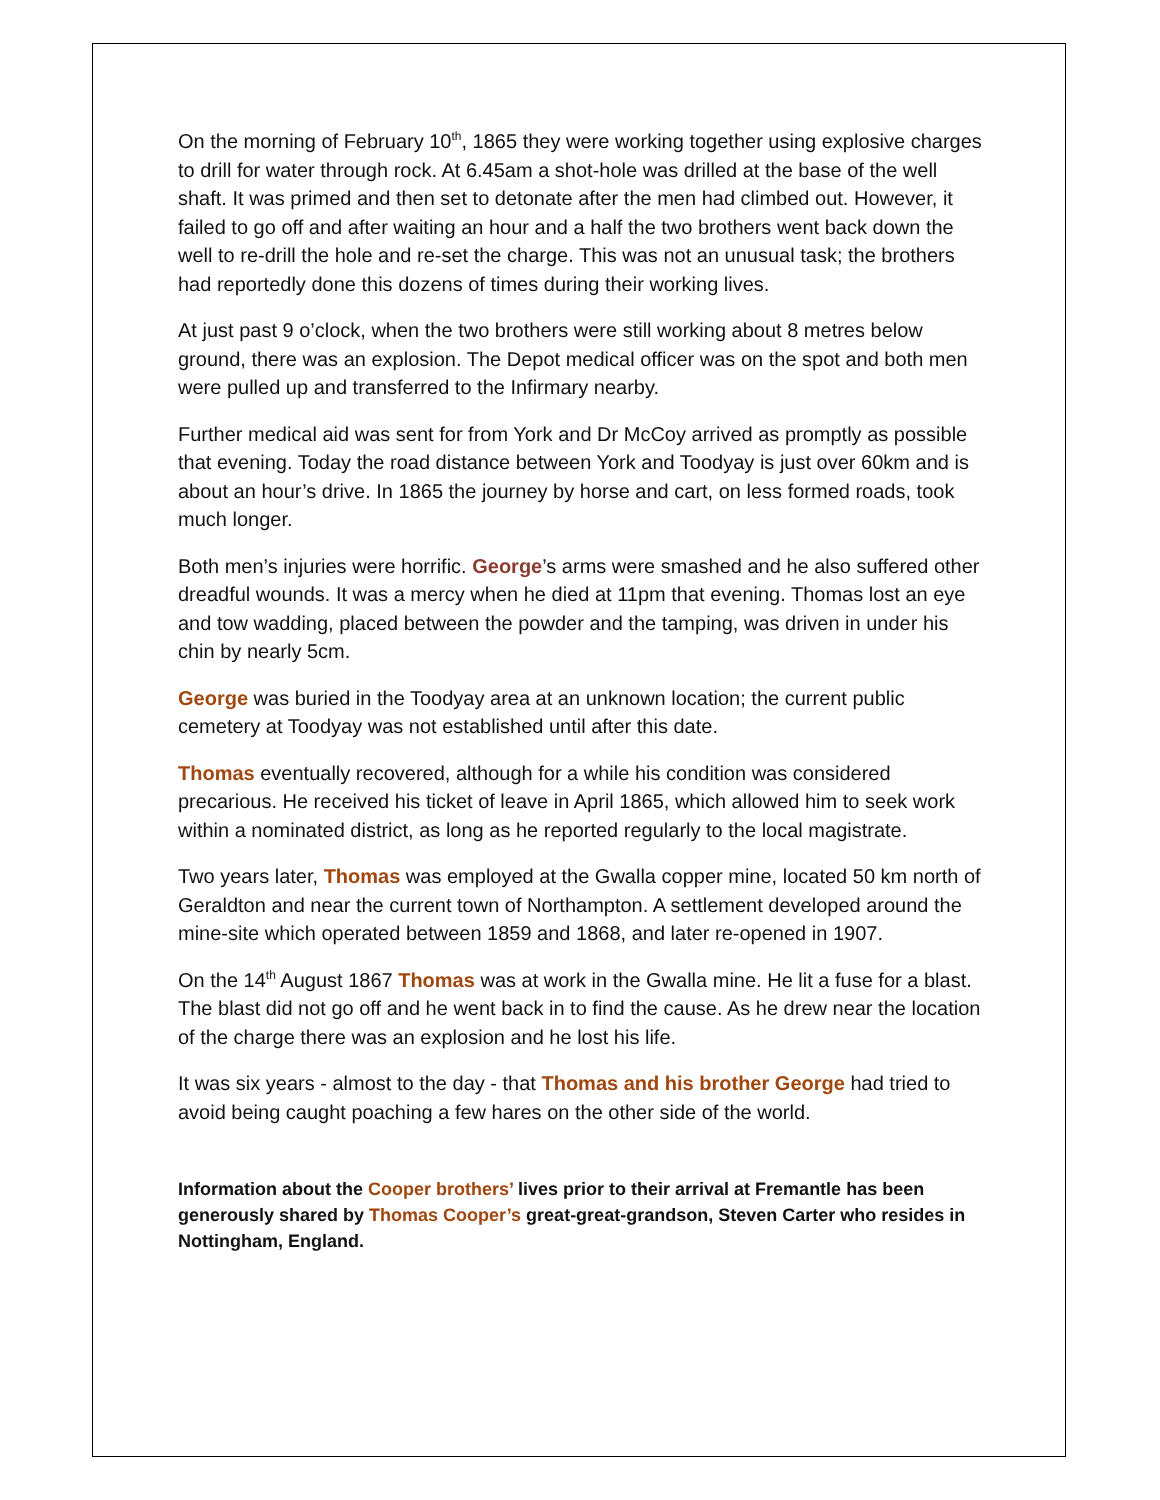On the morning of February 10<sup>th</sup>, 1865 they were working together using explosive charges to drill for water through rock. At 6.45am a shot-hole was drilled at the base of the well shaft. It was primed and then set to detonate after the men had climbed out. However, it failed to go off and after waiting an hour and a half the two brothers went back down the well to re-drill the hole and re-set the charge. This was not an unusual task; the brothers had reportedly done this dozens of times during their working lives.
At just past 9 o’clock, when the two brothers were still working about 8 metres below ground, there was an explosion. The Depot medical officer was on the spot and both men were pulled up and transferred to the Infirmary nearby.
Further medical aid was sent for from York and Dr McCoy arrived as promptly as possible that evening. Today the road distance between York and Toodyay is just over 60km and is about an hour’s drive. In 1865 the journey by horse and cart, on less formed roads, took much longer.
Both men’s injuries were horrific. George’s arms were smashed and he also suffered other dreadful wounds. It was a mercy when he died at 11pm that evening. Thomas lost an eye and tow wadding, placed between the powder and the tamping, was driven in under his chin by nearly 5cm.
George was buried in the Toodyay area at an unknown location; the current public cemetery at Toodyay was not established until after this date.
Thomas eventually recovered, although for a while his condition was considered precarious. He received his ticket of leave in April 1865, which allowed him to seek work within a nominated district, as long as he reported regularly to the local magistrate.
Two years later, Thomas was employed at the Gwalla copper mine, located 50 km north of Geraldton and near the current town of Northampton. A settlement developed around the mine-site which operated between 1859 and 1868, and later re-opened in 1907.
On the 14<sup>th</sup> August 1867 Thomas was at work in the Gwalla mine. He lit a fuse for a blast. The blast did not go off and he went back in to find the cause. As he drew near the location of the charge there was an explosion and he lost his life.
It was six years - almost to the day - that Thomas and his brother George had tried to avoid being caught poaching a few hares on the other side of the world.
Information about the Cooper brothers’ lives prior to their arrival at Fremantle has been generously shared by Thomas Cooper’s great-great-grandson, Steven Carter who resides in Nottingham, England.